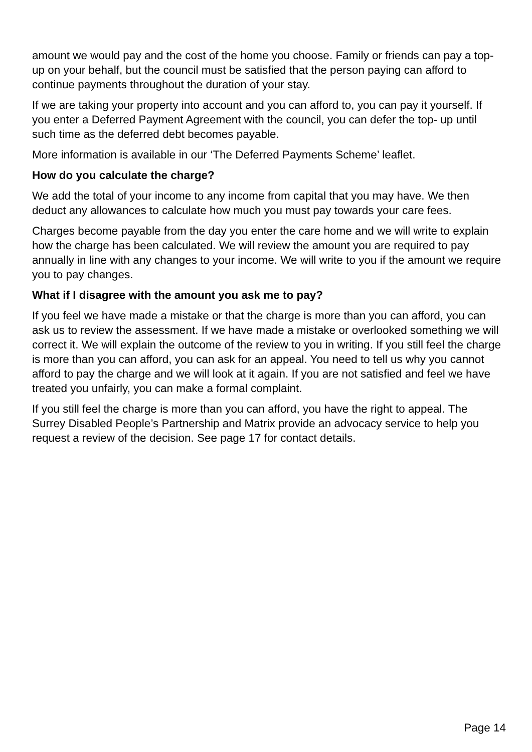amount we would pay and the cost of the home you choose. Family or friends can pay a top-up on your behalf, but the council must be satisfied that the person paying can afford to continue payments throughout the duration of your stay.
If we are taking your property into account and you can afford to, you can pay it yourself. If you enter a Deferred Payment Agreement with the council, you can defer the top- up until such time as the deferred debt becomes payable.
More information is available in our ‘The Deferred Payments Scheme’ leaflet.
How do you calculate the charge?
We add the total of your income to any income from capital that you may have. We then deduct any allowances to calculate how much you must pay towards your care fees.
Charges become payable from the day you enter the care home and we will write to explain how the charge has been calculated. We will review the amount you are required to pay annually in line with any changes to your income. We will write to you if the amount we require you to pay changes.
What if I disagree with the amount you ask me to pay?
If you feel we have made a mistake or that the charge is more than you can afford, you can ask us to review the assessment. If we have made a mistake or overlooked something we will correct it. We will explain the outcome of the review to you in writing. If you still feel the charge is more than you can afford, you can ask for an appeal. You need to tell us why you cannot afford to pay the charge and we will look at it again. If you are not satisfied and feel we have treated you unfairly, you can make a formal complaint.
If you still feel the charge is more than you can afford, you have the right to appeal. The Surrey Disabled People’s Partnership and Matrix provide an advocacy service to help you request a review of the decision. See page 17 for contact details.
Page 14